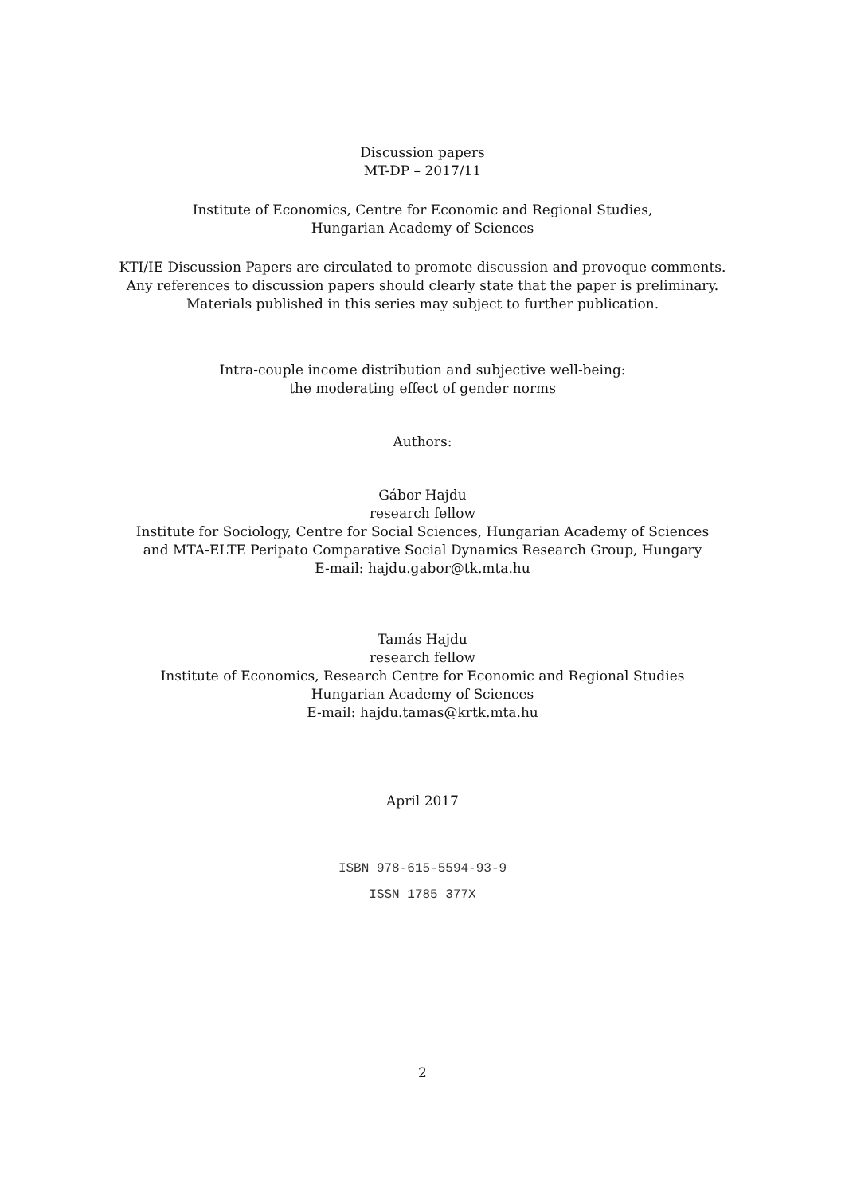Discussion papers
MT-DP – 2017/11
Institute of Economics, Centre for Economic and Regional Studies,
Hungarian Academy of Sciences
KTI/IE Discussion Papers are circulated to promote discussion and provoque comments.
Any references to discussion papers should clearly state that the paper is preliminary.
Materials published in this series may subject to further publication.
Intra-couple income distribution and subjective well-being:
the moderating effect of gender norms
Authors:
Gábor Hajdu
research fellow
Institute for Sociology, Centre for Social Sciences, Hungarian Academy of Sciences
and MTA-ELTE Peripato Comparative Social Dynamics Research Group, Hungary
E-mail: hajdu.gabor@tk.mta.hu
Tamás Hajdu
research fellow
Institute of Economics, Research Centre for Economic and Regional Studies
Hungarian Academy of Sciences
E-mail: hajdu.tamas@krtk.mta.hu
April 2017
ISBN 978-615-5594-93-9
ISSN 1785 377X
2